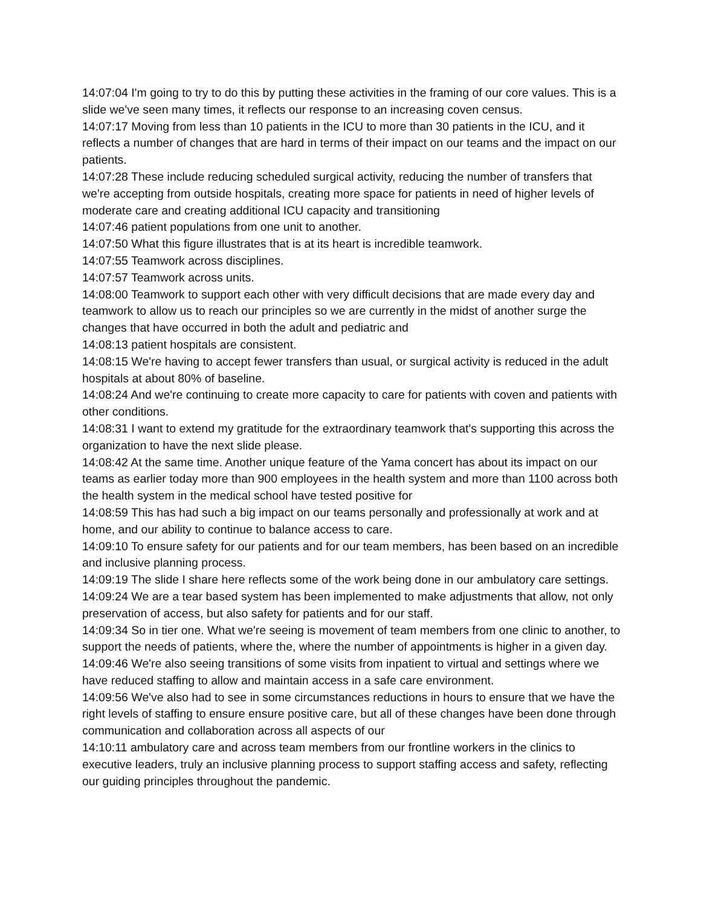14:07:04 I'm going to try to do this by putting these activities in the framing of our core values. This is a slide we've seen many times, it reflects our response to an increasing coven census.
14:07:17 Moving from less than 10 patients in the ICU to more than 30 patients in the ICU, and it reflects a number of changes that are hard in terms of their impact on our teams and the impact on our patients.
14:07:28 These include reducing scheduled surgical activity, reducing the number of transfers that we're accepting from outside hospitals, creating more space for patients in need of higher levels of moderate care and creating additional ICU capacity and transitioning
14:07:46 patient populations from one unit to another.
14:07:50 What this figure illustrates that is at its heart is incredible teamwork.
14:07:55 Teamwork across disciplines.
14:07:57 Teamwork across units.
14:08:00 Teamwork to support each other with very difficult decisions that are made every day and teamwork to allow us to reach our principles so we are currently in the midst of another surge the changes that have occurred in both the adult and pediatric and
14:08:13 patient hospitals are consistent.
14:08:15 We're having to accept fewer transfers than usual, or surgical activity is reduced in the adult hospitals at about 80% of baseline.
14:08:24 And we're continuing to create more capacity to care for patients with coven and patients with other conditions.
14:08:31 I want to extend my gratitude for the extraordinary teamwork that's supporting this across the organization to have the next slide please.
14:08:42 At the same time. Another unique feature of the Yama concert has about its impact on our teams as earlier today more than 900 employees in the health system and more than 1100 across both the health system in the medical school have tested positive for
14:08:59 This has had such a big impact on our teams personally and professionally at work and at home, and our ability to continue to balance access to care.
14:09:10 To ensure safety for our patients and for our team members, has been based on an incredible and inclusive planning process.
14:09:19 The slide I share here reflects some of the work being done in our ambulatory care settings.
14:09:24 We are a tear based system has been implemented to make adjustments that allow, not only preservation of access, but also safety for patients and for our staff.
14:09:34 So in tier one. What we're seeing is movement of team members from one clinic to another, to support the needs of patients, where the, where the number of appointments is higher in a given day.
14:09:46 We're also seeing transitions of some visits from inpatient to virtual and settings where we have reduced staffing to allow and maintain access in a safe care environment.
14:09:56 We've also had to see in some circumstances reductions in hours to ensure that we have the right levels of staffing to ensure ensure positive care, but all of these changes have been done through communication and collaboration across all aspects of our
14:10:11 ambulatory care and across team members from our frontline workers in the clinics to executive leaders, truly an inclusive planning process to support staffing access and safety, reflecting our guiding principles throughout the pandemic.